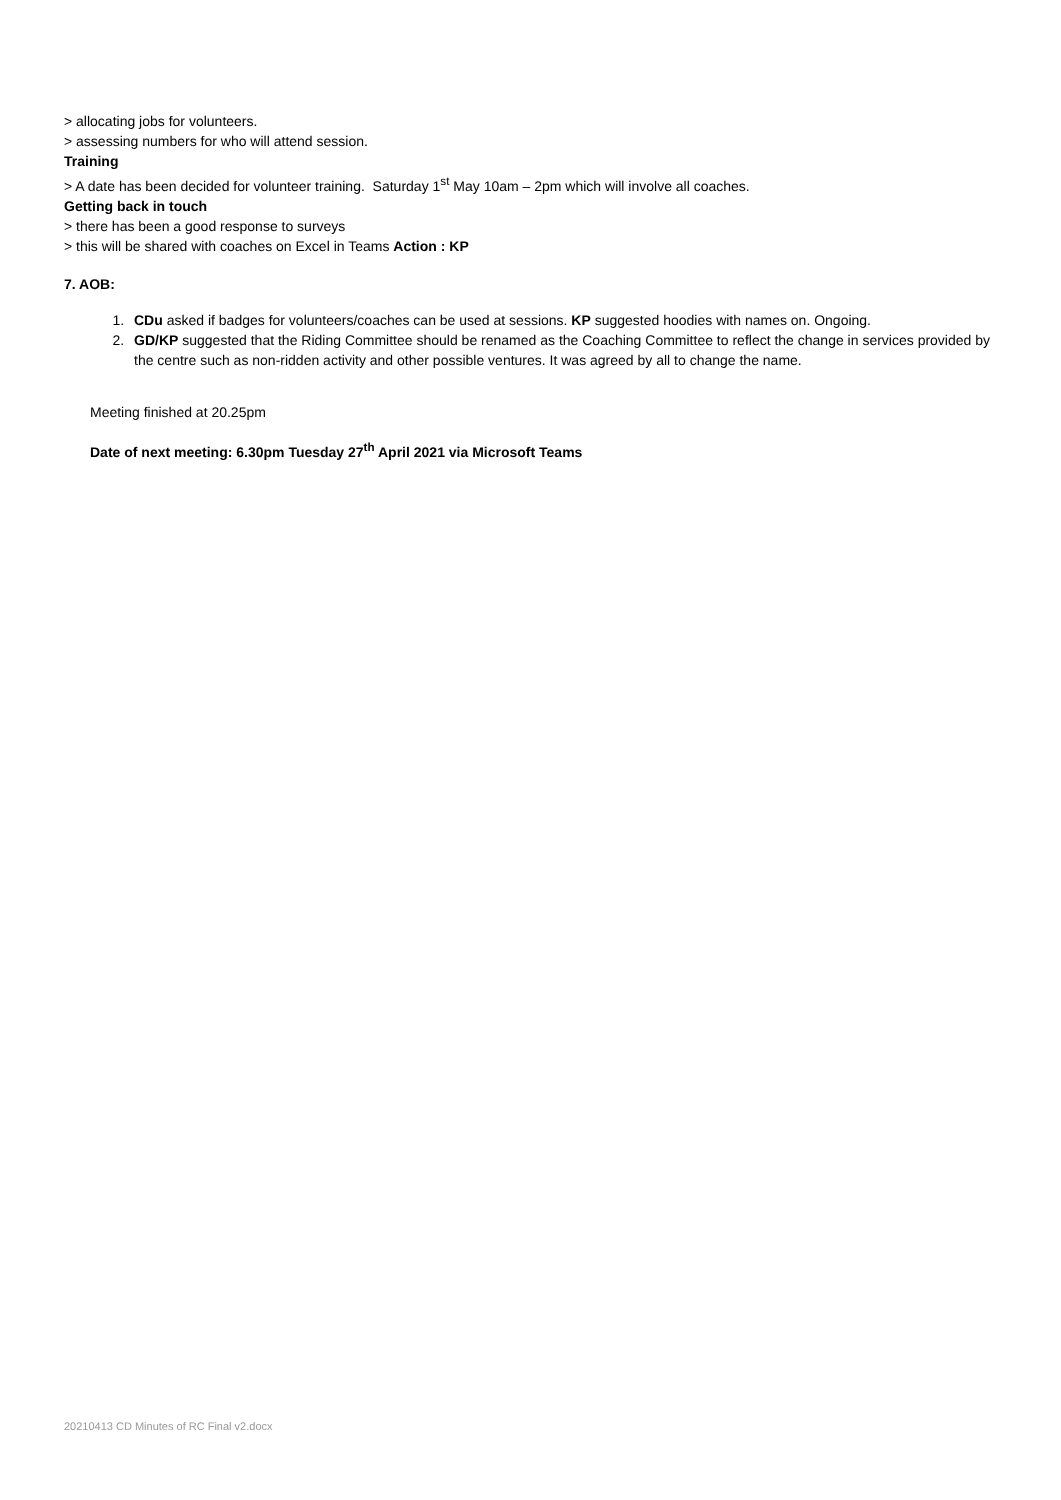> allocating jobs for volunteers.
> assessing numbers for who will attend session.
Training
> A date has been decided for volunteer training. Saturday 1<sup>st</sup> May 10am – 2pm which will involve all coaches.
Getting back in touch
> there has been a good response to surveys
> this will be shared with coaches on Excel in Teams Action : KP
7. AOB:
1. CDu asked if badges for volunteers/coaches can be used at sessions. KP suggested hoodies with names on. Ongoing.
2. GD/KP suggested that the Riding Committee should be renamed as the Coaching Committee to reflect the change in services provided by the centre such as non-ridden activity and other possible ventures. It was agreed by all to change the name.
Meeting finished at 20.25pm
Date of next meeting: 6.30pm Tuesday 27<sup>th</sup> April 2021 via Microsoft Teams
20210413 CD Minutes of RC Final v2.docx